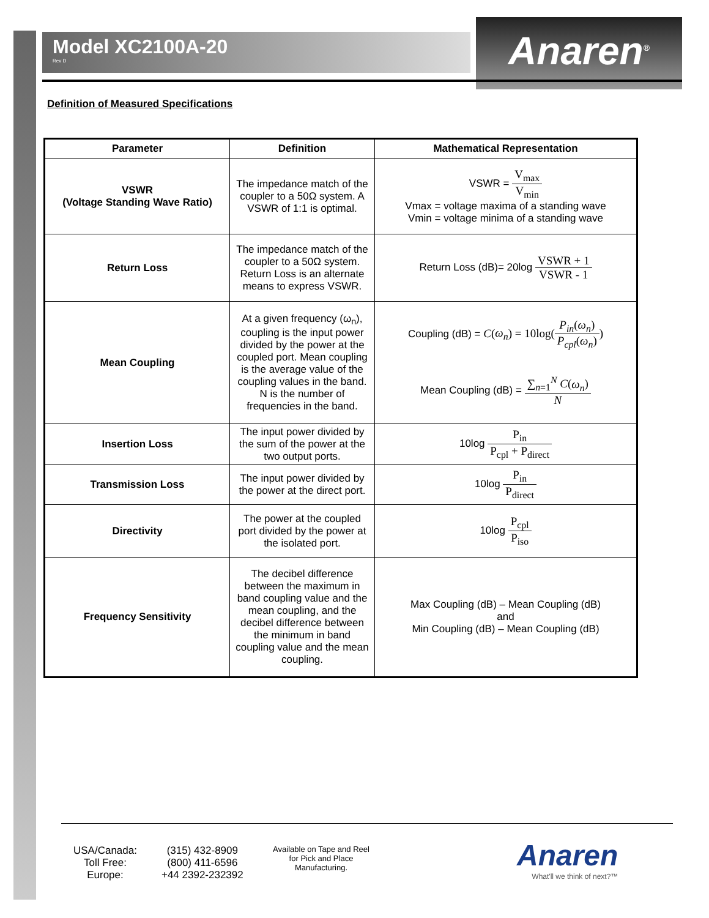Model XC2100A-20
Rev D
Anaren<sup>®</sup>
Definition of Measured Specifications
| Parameter | Definition | Mathematical Representation |
| --- | --- | --- |
| VSWR (Voltage Standing Wave Ratio) | The impedance match of the coupler to a 50Ω system. A VSWR of 1:1 is optimal. | VSWR = V<sub>max</sub> V<sub>min</sub> Vmax = voltage maxima of a standing wave Vmin = voltage minima of a standing wave |
| Return Loss | The impedance match of the coupler to a 50Ω system. Return Loss is an alternate means to express VSWR. | Return Loss (dB)= 20log VSWR + 1 VSWR - 1 |
| Mean Coupling | At a given frequency (ω<sub>n</sub>), coupling is the input power divided by the power at the coupled port. Mean coupling is the average value of the coupling values in the band. N is the number of frequencies in the band. | Coupling (dB) = C ( ω<sub>n</sub> ) = 10log( P<sub>in</sub> ( ω<sub>n</sub> ) P<sub>cpl</sub> ( ω<sub>n</sub> ) ) Mean Coupling (dB) = ∑<sub>n=1</sub><sup>N</sup> C ( ω<sub>n</sub> ) N |
| Insertion Loss | The input power divided by the sum of the power at the two output ports. | 10log P<sub>in</sub> P<sub>cpl</sub> + P<sub>direct</sub> |
| Transmission Loss | The input power divided by the power at the direct port. | 10log P<sub>in</sub> P<sub>direct</sub> |
| Directivity | The power at the coupled port divided by the power at the isolated port. | 10log P<sub>cpl</sub> P<sub>iso</sub> |
| Frequency Sensitivity | The decibel difference between the maximum in band coupling value and the mean coupling, and the decibel difference between the minimum in band coupling value and the mean coupling. | Max Coupling (dB) – Mean Coupling (dB) and Min Coupling (dB) – Mean Coupling (dB) |
| USA/Canada: | (315) 432-8909 |
| Toll Free: | (800) 411-6596 |
| Europe: | +44 2392-232392 |
Available on Tape and Reel for Pick and Place Manufacturing.
Anaren
What'll we think of next?™